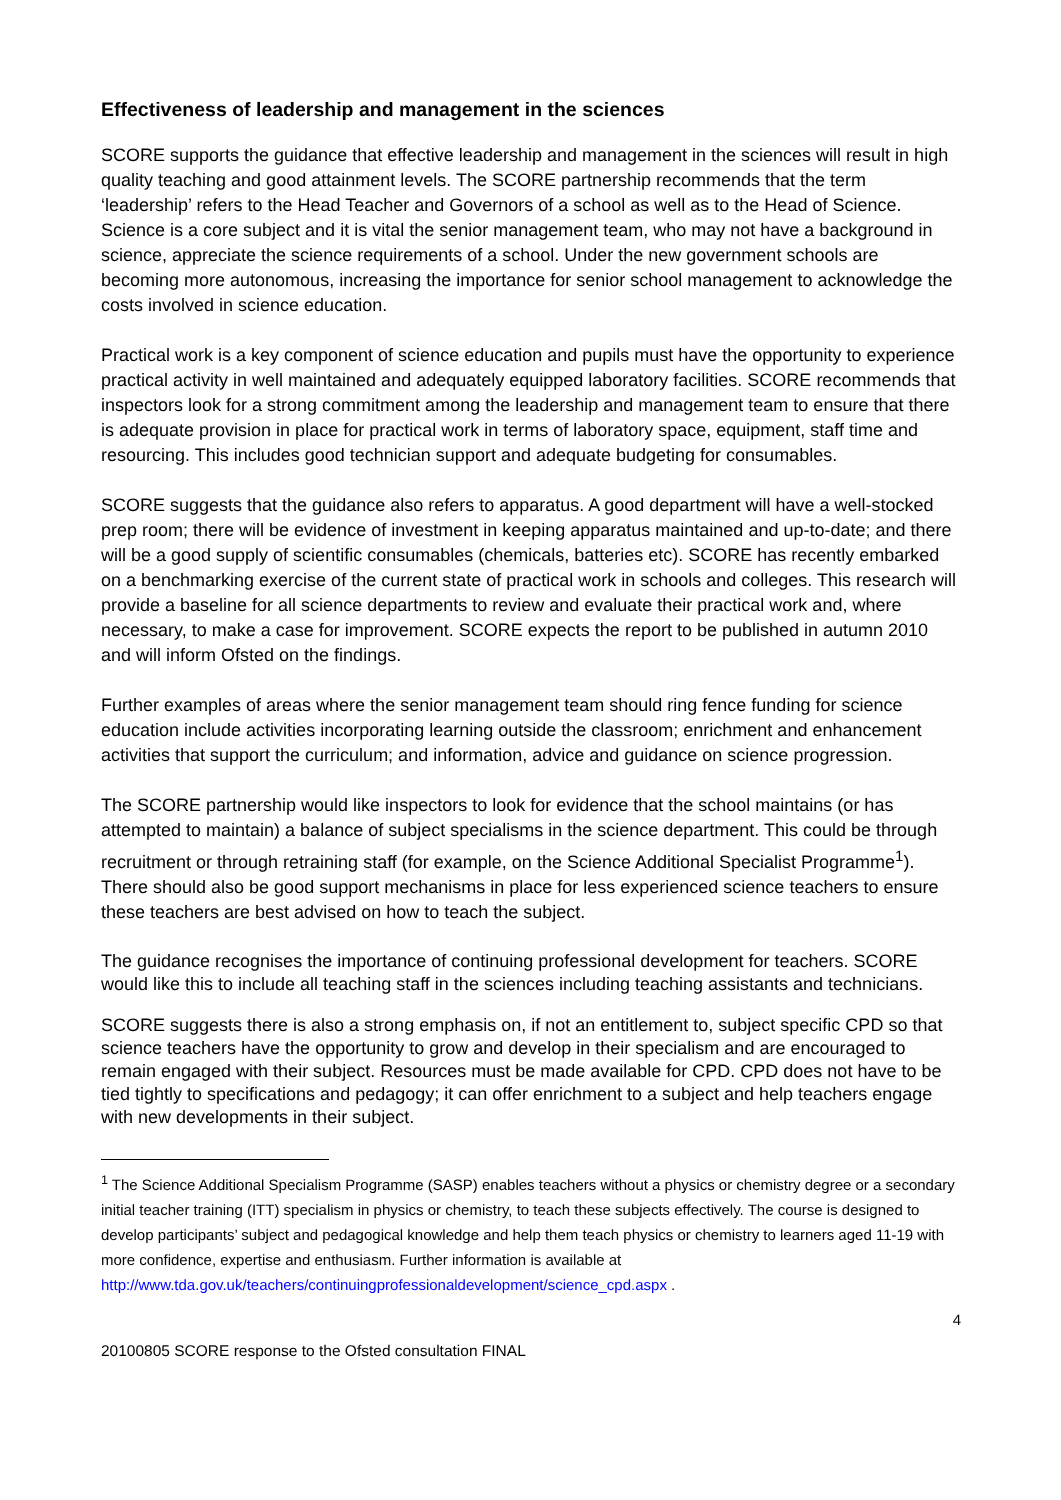Effectiveness of leadership and management in the sciences
SCORE supports the guidance that effective leadership and management in the sciences will result in high quality teaching and good attainment levels. The SCORE partnership recommends that the term ‘leadership’ refers to the Head Teacher and Governors of a school as well as to the Head of Science. Science is a core subject and it is vital the senior management team, who may not have a background in science, appreciate the science requirements of a school. Under the new government schools are becoming more autonomous, increasing the importance for senior school management to acknowledge the costs involved in science education.
Practical work is a key component of science education and pupils must have the opportunity to experience practical activity in well maintained and adequately equipped laboratory facilities. SCORE recommends that inspectors look for a strong commitment among the leadership and management team to ensure that there is adequate provision in place for practical work in terms of laboratory space, equipment, staff time and resourcing. This includes good technician support and adequate budgeting for consumables.
SCORE suggests that the guidance also refers to apparatus. A good department will have a well-stocked prep room; there will be evidence of investment in keeping apparatus maintained and up-to-date; and there will be a good supply of scientific consumables (chemicals, batteries etc). SCORE has recently embarked on a benchmarking exercise of the current state of practical work in schools and colleges. This research will provide a baseline for all science departments to review and evaluate their practical work and, where necessary, to make a case for improvement. SCORE expects the report to be published in autumn 2010 and will inform Ofsted on the findings.
Further examples of areas where the senior management team should ring fence funding for science education include activities incorporating learning outside the classroom; enrichment and enhancement activities that support the curriculum; and information, advice and guidance on science progression.
The SCORE partnership would like inspectors to look for evidence that the school maintains (or has attempted to maintain) a balance of subject specialisms in the science department. This could be through recruitment or through retraining staff (for example, on the Science Additional Specialist Programme<sup>1</sup>). There should also be good support mechanisms in place for less experienced science teachers to ensure these teachers are best advised on how to teach the subject.
The guidance recognises the importance of continuing professional development for teachers. SCORE would like this to include all teaching staff in the sciences including teaching assistants and technicians.
SCORE suggests there is also a strong emphasis on, if not an entitlement to, subject specific CPD so that science teachers have the opportunity to grow and develop in their specialism and are encouraged to remain engaged with their subject. Resources must be made available for CPD. CPD does not have to be tied tightly to specifications and pedagogy; it can offer enrichment to a subject and help teachers engage with new developments in their subject.
<sup>1</sup> The Science Additional Specialism Programme (SASP) enables teachers without a physics or chemistry degree or a secondary initial teacher training (ITT) specialism in physics or chemistry, to teach these subjects effectively. The course is designed to develop participants’ subject and pedagogical knowledge and help them teach physics or chemistry to learners aged 11-19 with more confidence, expertise and enthusiasm. Further information is available at http://www.tda.gov.uk/teachers/continuingprofessionaldevelopment/science_cpd.aspx .
4
20100805 SCORE response to the Ofsted consultation FINAL